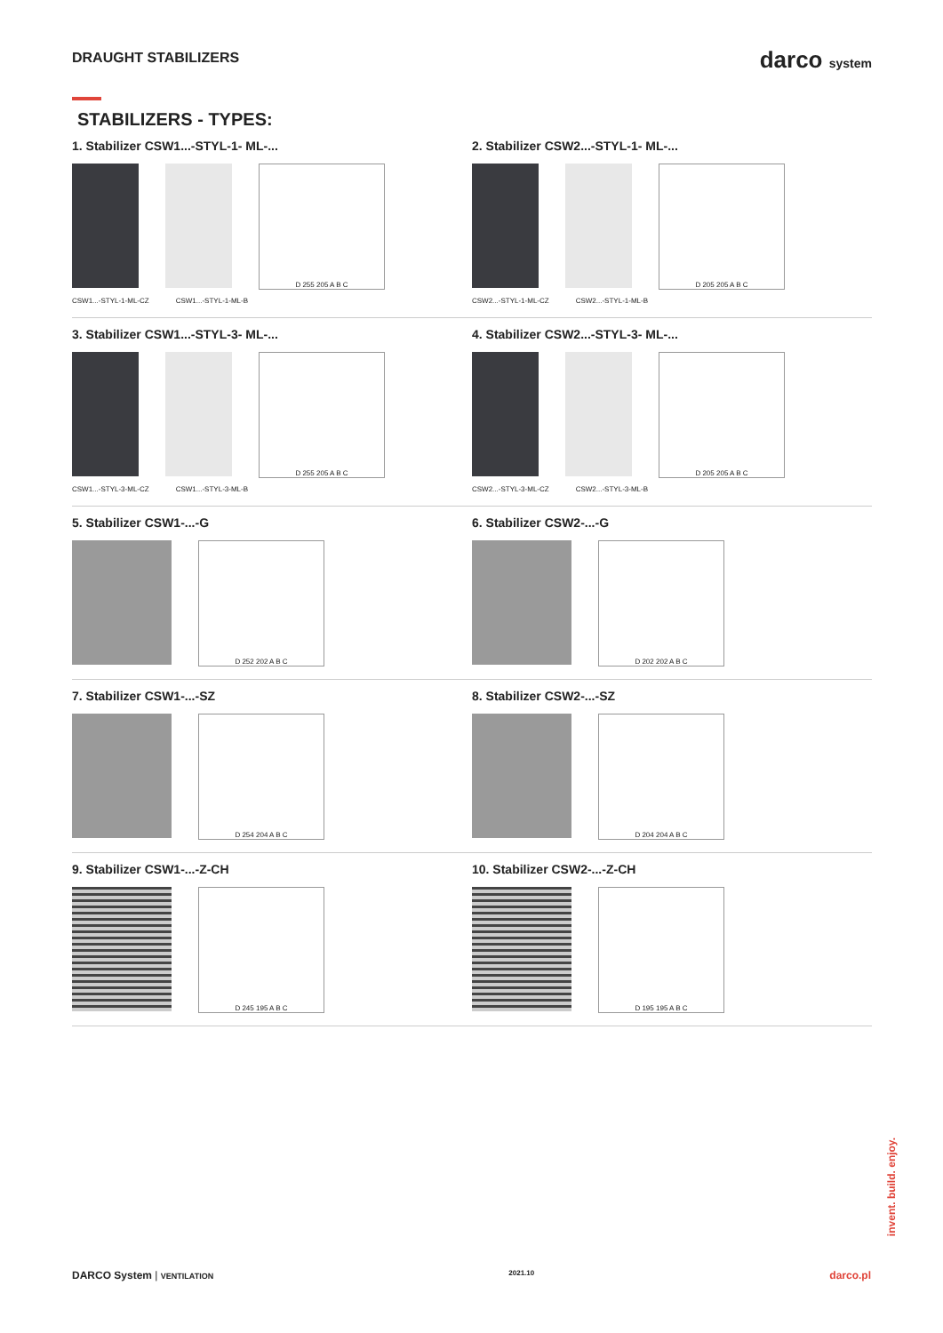DRAUGHT STABILIZERS
darco system
STABILIZERS - TYPES:
1. Stabilizer CSW1...-STYL-1- ML-...
D 255 205 A B C
CSW1...-STYL-1-ML-CZ CSW1...-STYL-1-ML-B
2. Stabilizer CSW2...-STYL-1- ML-...
D 205 205 A B C
CSW2...-STYL-1-ML-CZ CSW2...-STYL-1-ML-B
3. Stabilizer CSW1...-STYL-3- ML-...
D 255 205 A B C
CSW1...-STYL-3-ML-CZ CSW1...-STYL-3-ML-B
4. Stabilizer CSW2...-STYL-3- ML-...
D 205 205 A B C
CSW2...-STYL-3-ML-CZ CSW2...-STYL-3-ML-B
5. Stabilizer CSW1-...-G
D 252 202 A B C
6. Stabilizer CSW2-...-G
D 202 202 A B C
7. Stabilizer CSW1-...-SZ
D 254 204 A B C
8. Stabilizer CSW2-...-SZ
D 204 204 A B C
9. Stabilizer CSW1-...-Z-CH
D 245 195 A B C
10. Stabilizer CSW2-...-Z-CH
D 195 195 A B C
invent. build. enjoy.
DARCO System | VENTILATION 2021.10 darco.pl